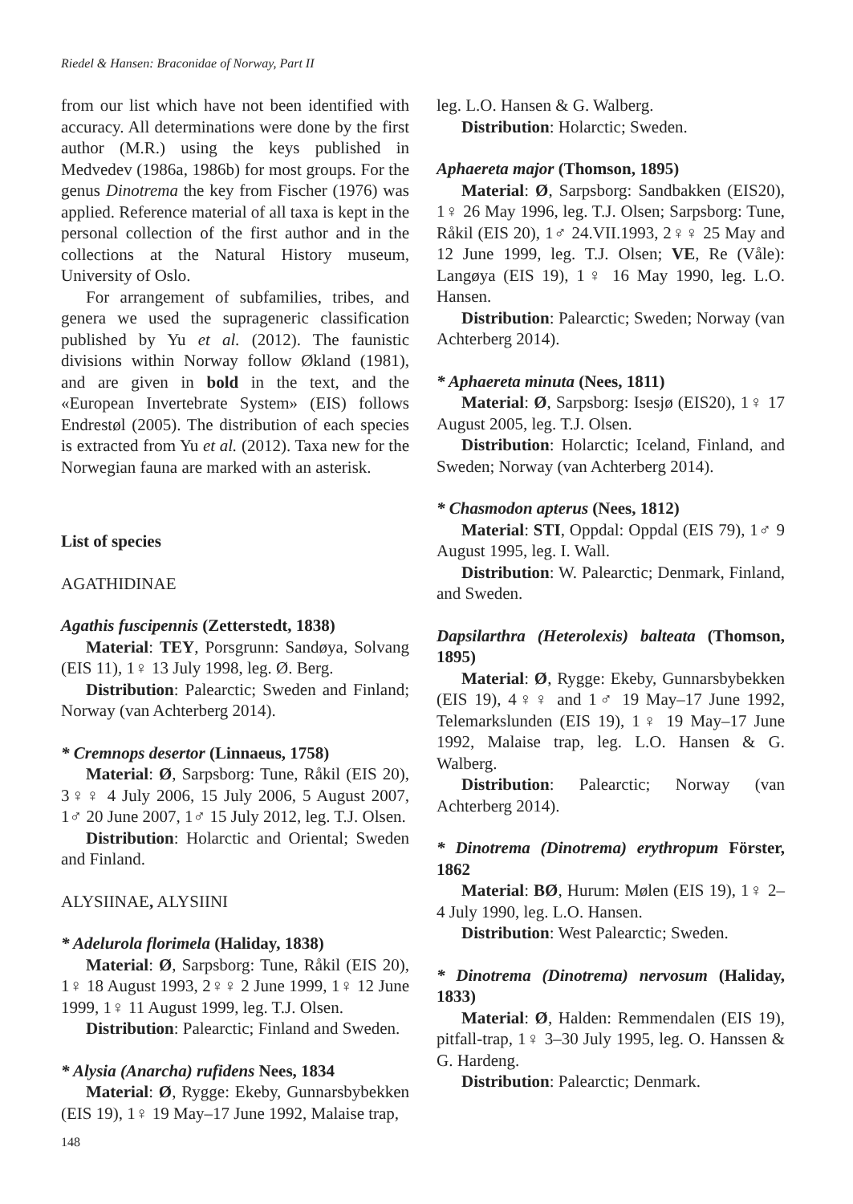Riedel & Hansen: Braconidae of Norway, Part II
from our list which have not been identified with accuracy. All determinations were done by the first author (M.R.) using the keys published in Medvedev (1986a, 1986b) for most groups. For the genus Dinotrema the key from Fischer (1976) was applied. Reference material of all taxa is kept in the personal collection of the first author and in the collections at the Natural History museum, University of Oslo.
For arrangement of subfamilies, tribes, and genera we used the suprageneric classification published by Yu et al. (2012). The faunistic divisions within Norway follow Økland (1981), and are given in bold in the text, and the «European Invertebrate System» (EIS) follows Endrestøl (2005). The distribution of each species is extracted from Yu et al. (2012). Taxa new for the Norwegian fauna are marked with an asterisk.
List of species
AGATHIDINAE
Agathis fuscipennis (Zetterstedt, 1838)
Material: TEY, Porsgrunn: Sandøya, Solvang (EIS 11), 1♀ 13 July 1998, leg. Ø. Berg.
Distribution: Palearctic; Sweden and Finland; Norway (van Achterberg 2014).
* Cremnops desertor (Linnaeus, 1758)
Material: Ø, Sarpsborg: Tune, Råkil (EIS 20), 3♀♀ 4 July 2006, 15 July 2006, 5 August 2007, 1♂ 20 June 2007, 1♂ 15 July 2012, leg. T.J. Olsen.
Distribution: Holarctic and Oriental; Sweden and Finland.
ALYSIINAE, ALYSIINI
* Adelurola florimela (Haliday, 1838)
Material: Ø, Sarpsborg: Tune, Råkil (EIS 20), 1♀ 18 August 1993, 2♀♀ 2 June 1999, 1♀ 12 June 1999, 1♀ 11 August 1999, leg. T.J. Olsen.
Distribution: Palearctic; Finland and Sweden.
* Alysia (Anarcha) rufidens Nees, 1834
Material: Ø, Rygge: Ekeby, Gunnarsbybekken (EIS 19), 1♀ 19 May–17 June 1992, Malaise trap,
leg. L.O. Hansen & G. Walberg.
Distribution: Holarctic; Sweden.
Aphaereta major (Thomson, 1895)
Material: Ø, Sarpsborg: Sandbakken (EIS20), 1♀ 26 May 1996, leg. T.J. Olsen; Sarpsborg: Tune, Råkil (EIS 20), 1♂ 24.VII.1993, 2♀♀ 25 May and 12 June 1999, leg. T.J. Olsen; VE, Re (Våle): Langøya (EIS 19), 1♀ 16 May 1990, leg. L.O. Hansen.
Distribution: Palearctic; Sweden; Norway (van Achterberg 2014).
* Aphaereta minuta (Nees, 1811)
Material: Ø, Sarpsborg: Isesjø (EIS20), 1♀ 17 August 2005, leg. T.J. Olsen.
Distribution: Holarctic; Iceland, Finland, and Sweden; Norway (van Achterberg 2014).
* Chasmodon apterus (Nees, 1812)
Material: STI, Oppdal: Oppdal (EIS 79), 1♂ 9 August 1995, leg. I. Wall.
Distribution: W. Palearctic; Denmark, Finland, and Sweden.
Dapsilarthra (Heterolexis) balteata (Thomson, 1895)
Material: Ø, Rygge: Ekeby, Gunnarsbybekken (EIS 19), 4♀♀ and 1♂ 19 May–17 June 1992, Telemarkslunden (EIS 19), 1♀ 19 May–17 June 1992, Malaise trap, leg. L.O. Hansen & G. Walberg.
Distribution: Palearctic; Norway (van Achterberg 2014).
* Dinotrema (Dinotrema) erythropum Förster, 1862
Material: BØ, Hurum: Mølen (EIS 19), 1♀ 2–4 July 1990, leg. L.O. Hansen.
Distribution: West Palearctic; Sweden.
* Dinotrema (Dinotrema) nervosum (Haliday, 1833)
Material: Ø, Halden: Remmendalen (EIS 19), pitfall-trap, 1♀ 3–30 July 1995, leg. O. Hanssen & G. Hardeng.
Distribution: Palearctic; Denmark.
148